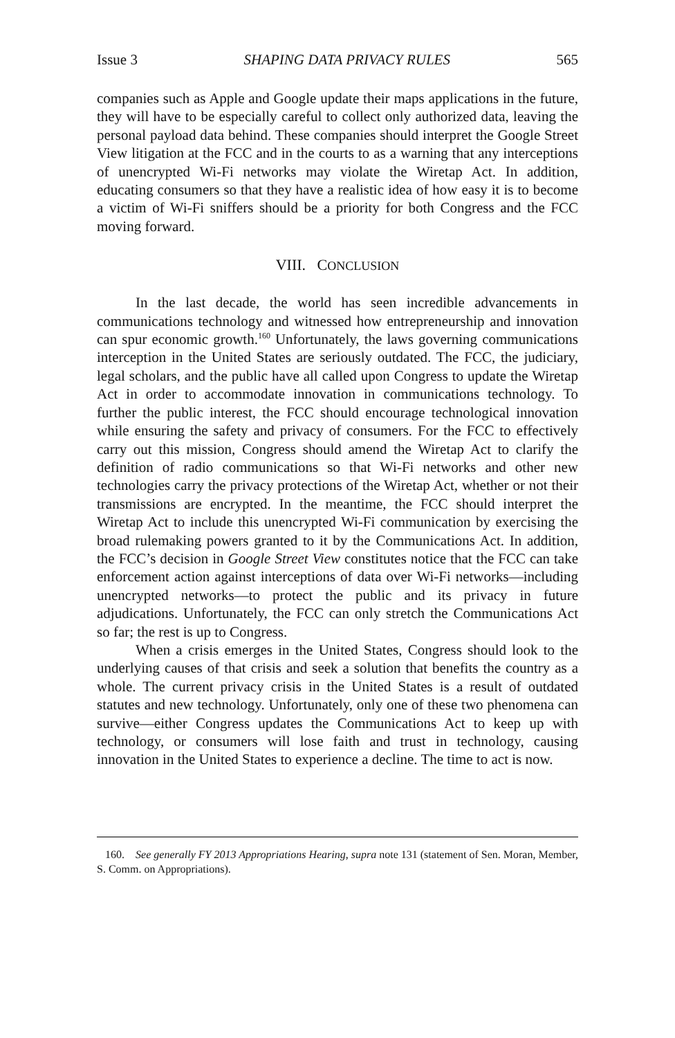Issue 3 SHAPING DATA PRIVACY RULES 565
companies such as Apple and Google update their maps applications in the future, they will have to be especially careful to collect only authorized data, leaving the personal payload data behind. These companies should interpret the Google Street View litigation at the FCC and in the courts to as a warning that any interceptions of unencrypted Wi-Fi networks may violate the Wiretap Act. In addition, educating consumers so that they have a realistic idea of how easy it is to become a victim of Wi-Fi sniffers should be a priority for both Congress and the FCC moving forward.
VIII. CONCLUSION
In the last decade, the world has seen incredible advancements in communications technology and witnessed how entrepreneurship and innovation can spur economic growth.<sup>160</sup> Unfortunately, the laws governing communications interception in the United States are seriously outdated. The FCC, the judiciary, legal scholars, and the public have all called upon Congress to update the Wiretap Act in order to accommodate innovation in communications technology. To further the public interest, the FCC should encourage technological innovation while ensuring the safety and privacy of consumers. For the FCC to effectively carry out this mission, Congress should amend the Wiretap Act to clarify the definition of radio communications so that Wi-Fi networks and other new technologies carry the privacy protections of the Wiretap Act, whether or not their transmissions are encrypted. In the meantime, the FCC should interpret the Wiretap Act to include this unencrypted Wi-Fi communication by exercising the broad rulemaking powers granted to it by the Communications Act. In addition, the FCC’s decision in Google Street View constitutes notice that the FCC can take enforcement action against interceptions of data over Wi-Fi networks—including unencrypted networks—to protect the public and its privacy in future adjudications. Unfortunately, the FCC can only stretch the Communications Act so far; the rest is up to Congress.
When a crisis emerges in the United States, Congress should look to the underlying causes of that crisis and seek a solution that benefits the country as a whole. The current privacy crisis in the United States is a result of outdated statutes and new technology. Unfortunately, only one of these two phenomena can survive—either Congress updates the Communications Act to keep up with technology, or consumers will lose faith and trust in technology, causing innovation in the United States to experience a decline. The time to act is now.
160. See generally FY 2013 Appropriations Hearing, supra note 131 (statement of Sen. Moran, Member, S. Comm. on Appropriations).